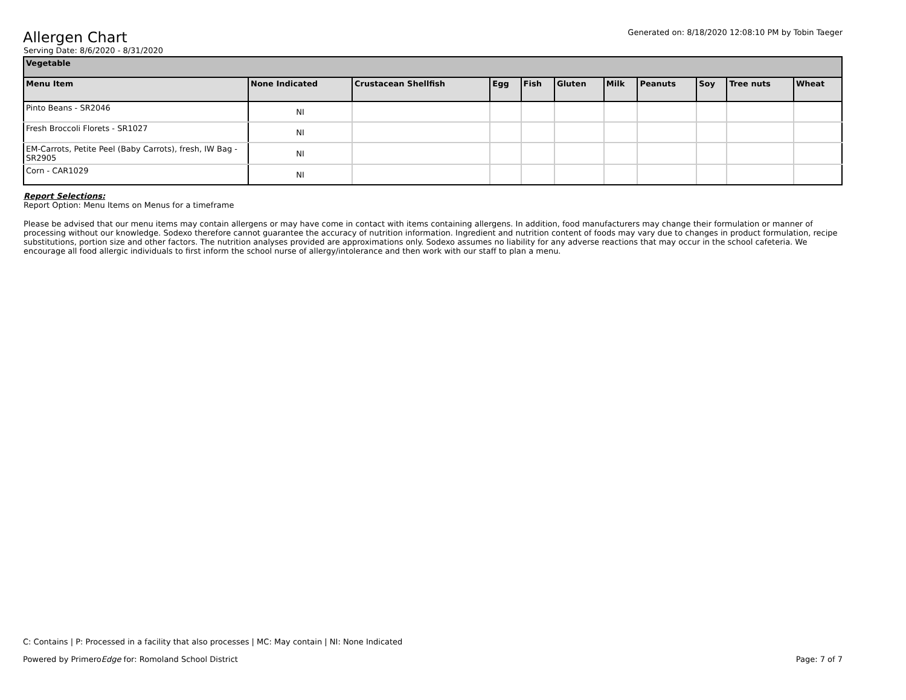Allergen Chart
Generated on: 8/18/2020 12:08:10 PM by Tobin Taeger
Serving Date: 8/6/2020 - 8/31/2020
| Vegetable | | | | | | | | | | |
| --- | --- | --- | --- | --- | --- | --- | --- | --- | --- | --- |
| Menu Item | None Indicated | Crustacean Shellfish | Egg | Fish | Gluten | Milk | Peanuts | Soy | Tree nuts | Wheat |
| Pinto Beans - SR2046 | NI | | | | | | | | | |
| Fresh Broccoli Florets - SR1027 | NI | | | | | | | | | |
| EM-Carrots, Petite Peel (Baby Carrots), fresh, IW Bag - SR2905 | NI | | | | | | | | | |
| Corn - CAR1029 | NI | | | | | | | | | |
Report Selections:
Report Option: Menu Items on Menus for a timeframe
Please be advised that our menu items may contain allergens or may have come in contact with items containing allergens. In addition, food manufacturers may change their formulation or manner of processing without our knowledge. Sodexo therefore cannot guarantee the accuracy of nutrition information. Ingredient and nutrition content of foods may vary due to changes in product formulation, recipe substitutions, portion size and other factors. The nutrition analyses provided are approximations only. Sodexo assumes no liability for any adverse reactions that may occur in the school cafeteria. We encourage all food allergic individuals to first inform the school nurse of allergy/intolerance and then work with our staff to plan a menu.
C: Contains | P: Processed in a facility that also processes | MC: May contain | NI: None Indicated
Powered by PrimeroEdge for: Romoland School District Page: 7 of 7